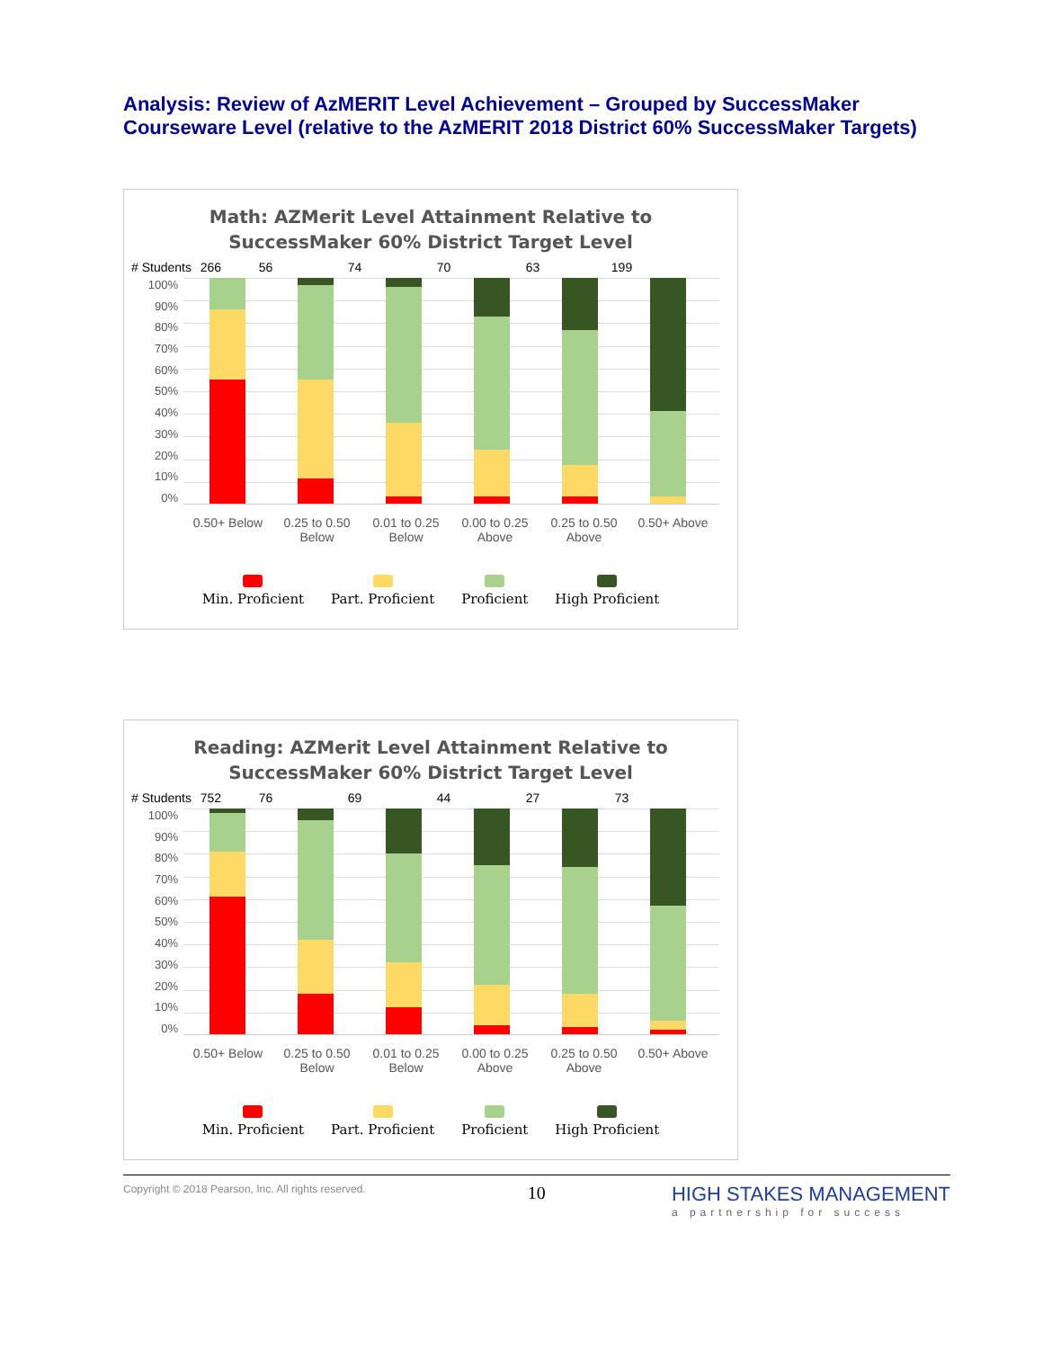Analysis: Review of AzMERIT Level Achievement – Grouped by SuccessMaker Courseware Level (relative to the AzMERIT 2018 District 60% SuccessMaker Targets)
Math: AZMerit Level Attainment Relative to
SuccessMaker 60% District Target Level
# Students 266 56 74 70 63 199
100%
90%
80%
70%
60%
50%
40%
30%
20%
10%
0%
0.50+ Below 0.25 to 0.50 Below 0.01 to 0.25 Below 0.00 to 0.25 Above 0.25 to 0.50 Above 0.50+ Above
Min. Proficient Part. Proficient Proficient High Proficient
Reading: AZMerit Level Attainment Relative to
SuccessMaker 60% District Target Level
# Students 752 76 69 44 27 73
100%
90%
80%
70%
60%
50%
40%
30%
20%
10%
0%
0.50+ Below 0.25 to 0.50 Below 0.01 to 0.25 Below 0.00 to 0.25 Above 0.25 to 0.50 Above 0.50+ Above
Min. Proficient Part. Proficient Proficient High Proficient
Copyright © 2018 Pearson, Inc. All rights reserved. 10 HIGH STAKES MANAGEMENT
a partnership for success